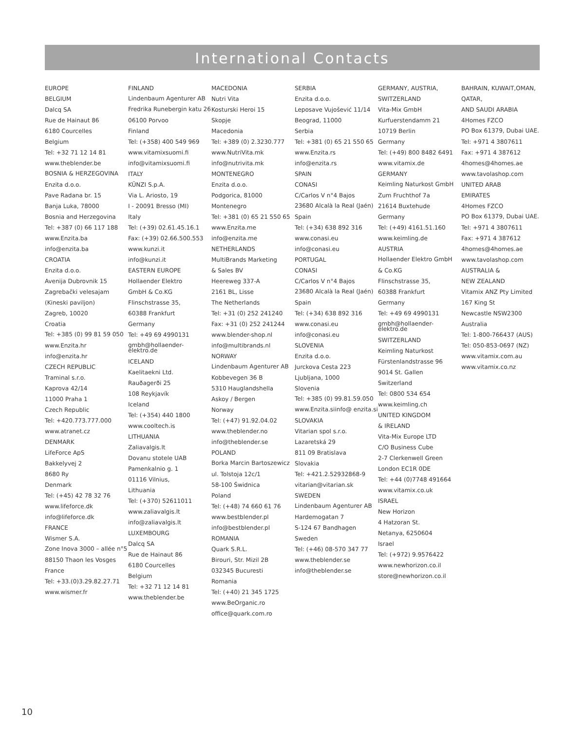International Contacts
EUROPE
BELGIUM
Dalcq SA
Rue de Hainaut 86
6180 Courcelles
Belgium
Tel: +32 71 12 14 81
www.theblender.be
BOSNIA & HERZEGOVINA
Enzita d.o.o.
Pave Radana br. 15
Banja Luka, 78000
Bosnia and Herzegovina
Tel: +387 (0) 66 117 188
www.Enzita.ba
info@enzita.ba
CROATIA
Enzita d.o.o.
Avenija Dubrovnik 15
Zagrebački velesajam
(Kineski paviljon)
Zagreb, 10020
Croatia
Tel: +385 (0) 99 81 59 050
www.Enzita.hr
info@enzita.hr
CZECH REPUBLIC
Traminal s.r.o.
Kaprova 42/14
11000 Praha 1
Czech Republic
Tel: +420.773.777.000
www.atranet.cz
DENMARK
LifeForce ApS
Bakkelyvej 2
8680 Ry
Denmark
Tel: (+45) 42 78 32 76
www.lifeforce.dk
info@lifeforce.dk
FRANCE
Wismer S.A.
Zone Inova 3000 – allée n°5
88150 Thaon les Vosges
France
Tel: +33.(0)3.29.82.27.71
www.wismer.fr
FINLAND
Lindenbaum Agenturer AB
Fredrika Runebergin katu 26
06100 Porvoo
Finland
Tel: (+358) 400 549 969
www.vitamixsuomi.fi
info@vitamixsuomi.fi
ITALY
KÜNZI S.p.A.
Via L. Ariosto, 19
I - 20091 Bresso (MI)
Italy
Tel: (+39) 02.61.45.16.1
Fax: (+39) 02.66.500.553
www.kunzi.it
info@kunzi.it
EASTERN EUROPE
Hollaender Elektro
GmbH & Co.KG
Flinschstrasse 35,
60388 Frankfurt
Germany
Tel: +49 69 4990131
gmbh@hollaender-elektro.de
ICELAND
Kaelitaekni Ltd.
Rauðagerði 25
108 Reykjavík
Iceland
Tel: (+354) 440 1800
www.cooltech.is
LITHUANIA
Zaliavalgis.lt
Dovanu stotele UAB
Pamenkalnio g. 1
01116 Vilnius,
Lithuania
Tel: (+370) 52611011
www.zaliavalgis.lt
info@zaliavalgis.lt
LUXEMBOURG
Dalcq SA
Rue de Hainaut 86
6180 Courcelles
Belgium
Tel: +32 71 12 14 81
www.theblender.be
MACEDONIA
Nutri Vita
Kosturski Heroi 15
Skopje
Macedonia
Tel: +389 (0) 2.3230.777
www.NutriVita.mk
info@nutrivita.mk
MONTENEGRO
Enzita d.o.o.
Podgorica, 81000
Montenegro
Tel: +381 (0) 65 21 550 65
www.Enzita.me
info@enzita.me
NETHERLANDS
MultiBrands Marketing
& Sales BV
Heereweg 337-A
2161 BL, Lisse
The Netherlands
Tel: +31 (0) 252 241240
Fax: +31 (0) 252 241244
www.blender-shop.nl
info@multibrands.nl
NORWAY
Lindenbaum Agenturer AB
Kobbevegen 36 B
5310 Hauglandshella
Askoy / Bergen
Norway
Tel: (+47) 91.92.04.02
www.theblender.no
info@theblender.se
POLAND
Borka Marcin Bartoszewicz
ul. Tolstoja 12c/1
58-100 Świdnica
Poland
Tel: (+48) 74 660 61 76
www.bestblender.pl
info@bestblender.pl
ROMANIA
Quark S.R.L.
Birouri, Str. Mizil 2B
032345 Bucuresti
Romania
Tel: (+40) 21 345 1725
www.BeOrganic.ro
office@quark.com.ro
SERBIA
Enzita d.o.o.
Leposave Vujošević 11/14
Beograd, 11000
Serbia
Tel: +381 (0) 65 21 550 65
www.Enzita.rs
info@enzita.rs
SPAIN
CONASI
C/Carlos V n°4 Bajos
23680 Alcalà la Real (Jaén)
Spain
Tel: (+34) 638 892 316
www.conasi.eu
info@conasi.eu
PORTUGAL
CONASI
C/Carlos V n°4 Bajos
23680 Alcalà la Real (Jaén)
Spain
Tel: (+34) 638 892 316
www.conasi.eu
info@conasi.eu
SLOVENIA
Enzita d.o.o.
Jurckova Cesta 223
Ljubljana, 1000
Slovenia
Tel: +385 (0) 99.81.59.050
www.Enzita.siinfo@ enzita.si
SLOVAKIA
Vitarian spol s.r.o.
Lazaretská 29
811 09 Bratislava
Slovakia
Tel: +421.2.52932868-9
vitarian@vitarian.sk
SWEDEN
Lindenbaum Agenturer AB
Hardemogatan 7
S-124 67 Bandhagen
Sweden
Tel: (+46) 08-570 347 77
www.theblender.se
info@theblender.se
GERMANY, AUSTRIA, SWITZERLAND
Vita-Mix GmbH
Kurfuerstendamm 21
10719 Berlin
Germany
Tel: (+49) 800 8482 6491
www.vitamix.de
GERMANY
Keimling Naturkost GmbH
Zum Fruchthof 7a
21614 Buxtehude
Germany
Tel: (+49) 4161.51.160
www.keimling.de
AUSTRIA
Hollaender Elektro GmbH
& Co.KG
Flinschstrasse 35,
60388 Frankfurt
Germany
Tel: +49 69 4990131
gmbh@hollaender-elektro.de
SWITZERLAND
Keimling Naturkost
Fürstenlandstrasse 96
9014 St. Gallen
Switzerland
Tel: 0800 534 654
www.keimling.ch
UNITED KINGDOM
& IRELAND
Vita-Mix Europe LTD
C/O Business Cube
2-7 Clerkenwell Green
London EC1R 0DE
Tel: +44 (0)7748 491664
www.vitamix.co.uk
ISRAEL
New Horizon
4 Hatzoran St.
Netanya, 6250604
Israel
Tel: (+972) 9.9576422
www.newhorizon.co.il
store@newhorizon.co.il
BAHRAIN, KUWAIT,OMAN, QATAR,
AND SAUDI ARABIA
4Homes FZCO
PO Box 61379, Dubai UAE.
Tel: +971 4 3807611
Fax: +971 4 387612
4homes@4homes.ae
www.tavolashop.com
UNITED ARAB
EMIRATES
4Homes FZCO
PO Box 61379, Dubai UAE.
Tel: +971 4 3807611
Fax: +971 4 387612
4homes@4homes.ae
www.tavolashop.com
AUSTRALIA &
NEW ZEALAND
Vitamix ANZ Pty Limited
167 King St
Newcastle NSW2300
Australia
Tel: 1-800-766437 (AUS)
Tel: 050-853-0697 (NZ)
www.vitamix.com.au
www.vitamix.co.nz
10